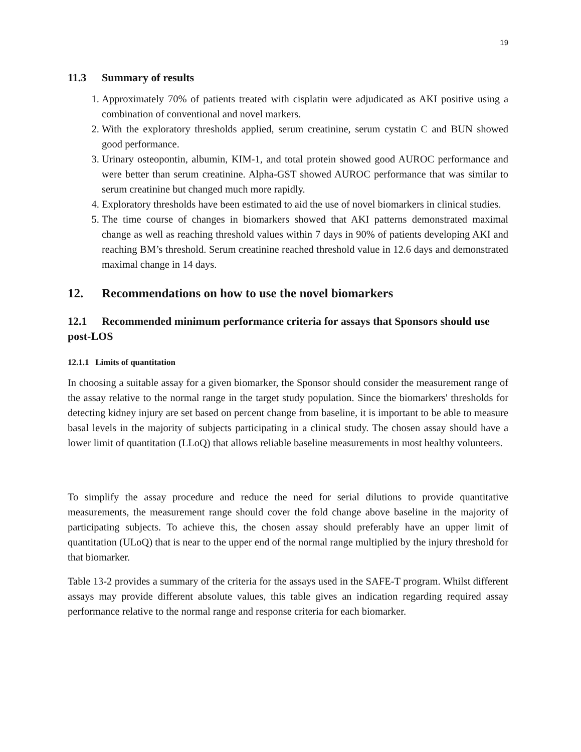19
11.3 Summary of results
1. Approximately 70% of patients treated with cisplatin were adjudicated as AKI positive using a combination of conventional and novel markers.
2. With the exploratory thresholds applied, serum creatinine, serum cystatin C and BUN showed good performance.
3. Urinary osteopontin, albumin, KIM-1, and total protein showed good AUROC performance and were better than serum creatinine. Alpha-GST showed AUROC performance that was similar to serum creatinine but changed much more rapidly.
4. Exploratory thresholds have been estimated to aid the use of novel biomarkers in clinical studies.
5. The time course of changes in biomarkers showed that AKI patterns demonstrated maximal change as well as reaching threshold values within 7 days in 90% of patients developing AKI and reaching BM’s threshold. Serum creatinine reached threshold value in 12.6 days and demonstrated maximal change in 14 days.
12. Recommendations on how to use the novel biomarkers
12.1 Recommended minimum performance criteria for assays that Sponsors should use post-LOS
12.1.1 Limits of quantitation
In choosing a suitable assay for a given biomarker, the Sponsor should consider the measurement range of the assay relative to the normal range in the target study population. Since the biomarkers' thresholds for detecting kidney injury are set based on percent change from baseline, it is important to be able to measure basal levels in the majority of subjects participating in a clinical study. The chosen assay should have a lower limit of quantitation (LLoQ) that allows reliable baseline measurements in most healthy volunteers.
To simplify the assay procedure and reduce the need for serial dilutions to provide quantitative measurements, the measurement range should cover the fold change above baseline in the majority of participating subjects. To achieve this, the chosen assay should preferably have an upper limit of quantitation (ULoQ) that is near to the upper end of the normal range multiplied by the injury threshold for that biomarker.
Table 13-2 provides a summary of the criteria for the assays used in the SAFE-T program. Whilst different assays may provide different absolute values, this table gives an indication regarding required assay performance relative to the normal range and response criteria for each biomarker.